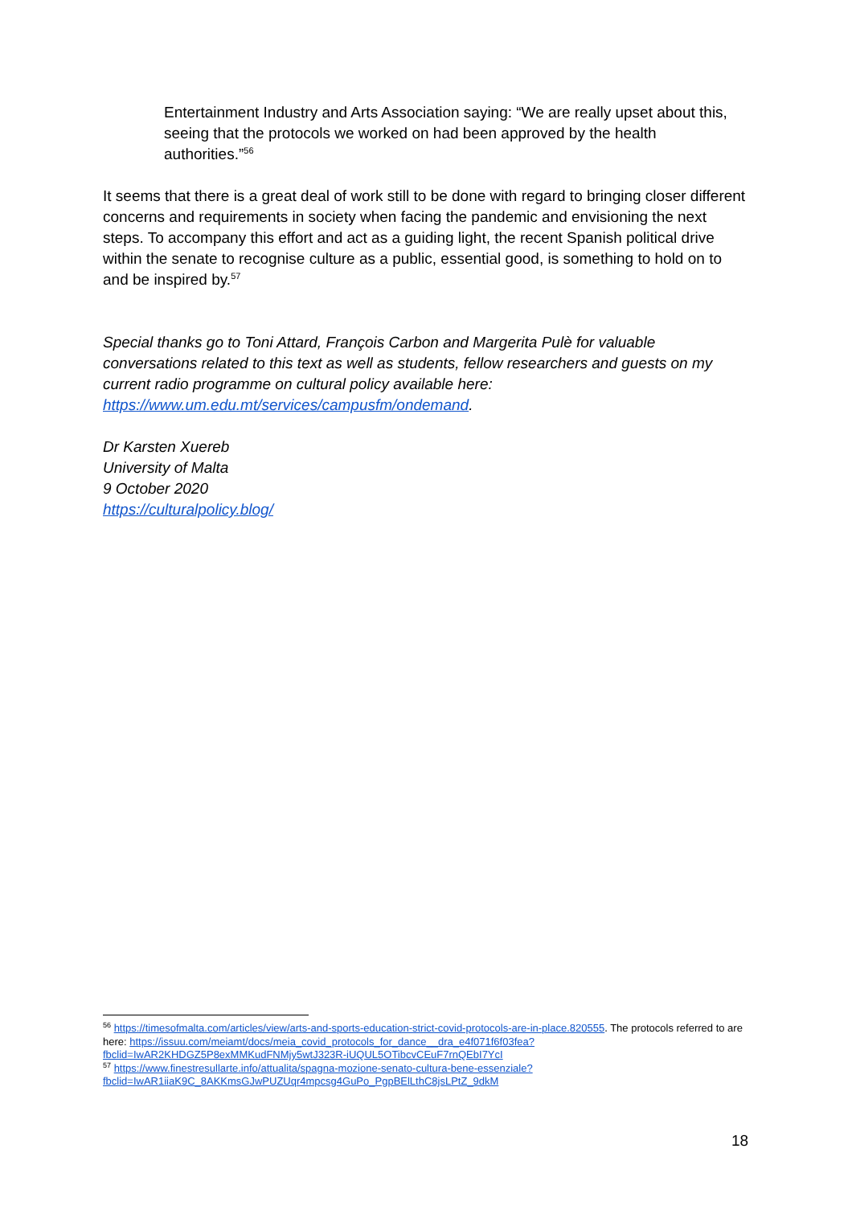Entertainment Industry and Arts Association saying: “We are really upset about this, seeing that the protocols we worked on had been approved by the health authorities.”<sup>56</sup>
It seems that there is a great deal of work still to be done with regard to bringing closer different concerns and requirements in society when facing the pandemic and envisioning the next steps. To accompany this effort and act as a guiding light, the recent Spanish political drive within the senate to recognise culture as a public, essential good, is something to hold on to and be inspired by.<sup>57</sup>
Special thanks go to Toni Attard, François Carbon and Margerita Pulè for valuable conversations related to this text as well as students, fellow researchers and guests on my current radio programme on cultural policy available here: https://www.um.edu.mt/services/campusfm/ondemand.
Dr Karsten Xuereb
University of Malta
9 October 2020
https://culturalpolicy.blog/
<sup>56</sup> https://timesofmalta.com/articles/view/arts-and-sports-education-strict-covid-protocols-are-in-place.820555. The protocols referred to are here: https://issuu.com/meiamt/docs/meia_covid_protocols_for_dance__dra_e4f071f6f03fea?fbclid=IwAR2KHDGZ5P8exMMKudFNMjy5wtJ323R-iUQUL5OTibcvCEuF7rnQEbI7YcI
<sup>57</sup> https://www.finestresullarte.info/attualita/spagna-mozione-senato-cultura-bene-essenziale?fbclid=IwAR1iiaK9C_8AKKmsGJwPUZUqr4mpcsg4GuPo_PgpBElLthC8jsLPtZ_9dkM
18